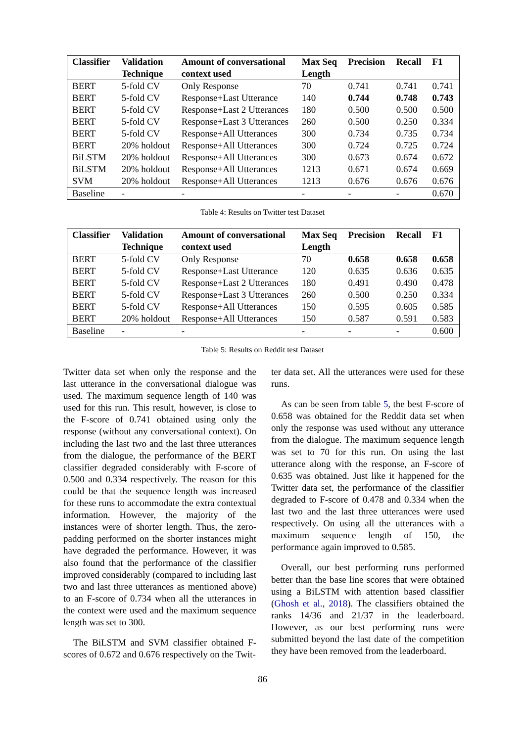| Classifier | Validation Technique | Amount of conversational context used | Max Seq Length | Precision | Recall | F1 |
| --- | --- | --- | --- | --- | --- | --- |
| BERT | 5-fold CV | Only Response | 70 | 0.741 | 0.741 | 0.741 |
| BERT | 5-fold CV | Response+Last Utterance | 140 | 0.744 | 0.748 | 0.743 |
| BERT | 5-fold CV | Response+Last 2 Utterances | 180 | 0.500 | 0.500 | 0.500 |
| BERT | 5-fold CV | Response+Last 3 Utterances | 260 | 0.500 | 0.250 | 0.334 |
| BERT | 5-fold CV | Response+All Utterances | 300 | 0.734 | 0.735 | 0.734 |
| BERT | 20% holdout | Response+All Utterances | 300 | 0.724 | 0.725 | 0.724 |
| BiLSTM | 20% holdout | Response+All Utterances | 300 | 0.673 | 0.674 | 0.672 |
| BiLSTM | 20% holdout | Response+All Utterances | 1213 | 0.671 | 0.674 | 0.669 |
| SVM | 20% holdout | Response+All Utterances | 1213 | 0.676 | 0.676 | 0.676 |
| Baseline | - | - | - | - | - | 0.670 |
Table 4: Results on Twitter test Dataset
| Classifier | Validation Technique | Amount of conversational context used | Max Seq Length | Precision | Recall | F1 |
| --- | --- | --- | --- | --- | --- | --- |
| BERT | 5-fold CV | Only Response | 70 | 0.658 | 0.658 | 0.658 |
| BERT | 5-fold CV | Response+Last Utterance | 120 | 0.635 | 0.636 | 0.635 |
| BERT | 5-fold CV | Response+Last 2 Utterances | 180 | 0.491 | 0.490 | 0.478 |
| BERT | 5-fold CV | Response+Last 3 Utterances | 260 | 0.500 | 0.250 | 0.334 |
| BERT | 5-fold CV | Response+All Utterances | 150 | 0.595 | 0.605 | 0.585 |
| BERT | 20% holdout | Response+All Utterances | 150 | 0.587 | 0.591 | 0.583 |
| Baseline | - | - | - | - | - | 0.600 |
Table 5: Results on Reddit test Dataset
Twitter data set when only the response and the last utterance in the conversational dialogue was used. The maximum sequence length of 140 was used for this run. This result, however, is close to the F-score of 0.741 obtained using only the response (without any conversational context). On including the last two and the last three utterances from the dialogue, the performance of the BERT classifier degraded considerably with F-score of 0.500 and 0.334 respectively. The reason for this could be that the sequence length was increased for these runs to accommodate the extra contextual information. However, the majority of the instances were of shorter length. Thus, the zero-padding performed on the shorter instances might have degraded the performance. However, it was also found that the performance of the classifier improved considerably (compared to including last two and last three utterances as mentioned above) to an F-score of 0.734 when all the utterances in the context were used and the maximum sequence length was set to 300.
The BiLSTM and SVM classifier obtained F-scores of 0.672 and 0.676 respectively on the Twit-
ter data set. All the utterances were used for these runs.
As can be seen from table 5, the best F-score of 0.658 was obtained for the Reddit data set when only the response was used without any utterance from the dialogue. The maximum sequence length was set to 70 for this run. On using the last utterance along with the response, an F-score of 0.635 was obtained. Just like it happened for the Twitter data set, the performance of the classifier degraded to F-score of 0.478 and 0.334 when the last two and the last three utterances were used respectively. On using all the utterances with a maximum sequence length of 150, the performance again improved to 0.585.
Overall, our best performing runs performed better than the base line scores that were obtained using a BiLSTM with attention based classifier (Ghosh et al., 2018). The classifiers obtained the ranks 14/36 and 21/37 in the leaderboard. However, as our best performing runs were submitted beyond the last date of the competition they have been removed from the leaderboard.
86